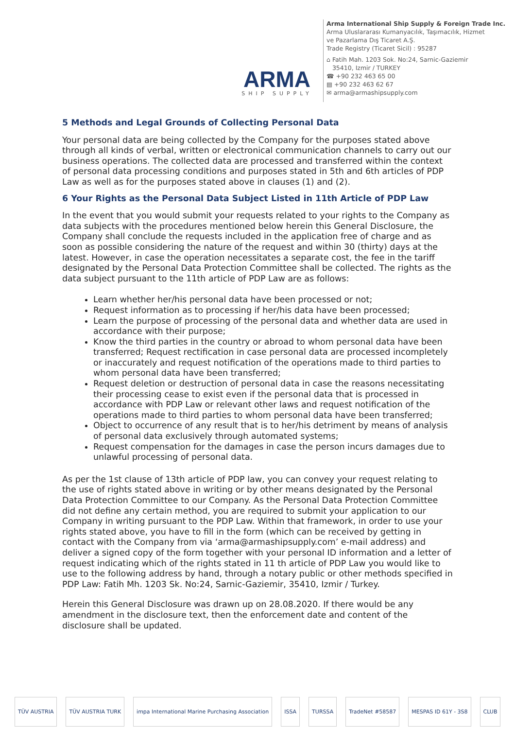ARMA
SHIP SUPPLY
Arma International Ship Supply & Foreign Trade Inc.
Arma Uluslararası Kumanyacılık, Taşımacılık, Hizmet
ve Pazarlama Dış Ticaret A.Ş.
Trade Registry (Ticaret Sicil) : 95287
⌂ Fatih Mah. 1203 Sok. No:24, Sarnic-Gaziemir
35410, Izmir / TURKEY
☎ +90 232 463 65 00
▤ +90 232 463 62 67
✉ arma@armashipsupply.com
5 Methods and Legal Grounds of Collecting Personal Data
Your personal data are being collected by the Company for the purposes stated above through all kinds of verbal, written or electronical communication channels to carry out our business operations. The collected data are processed and transferred within the context of personal data processing conditions and purposes stated in 5th and 6th articles of PDP Law as well as for the purposes stated above in clauses (1) and (2).
6 Your Rights as the Personal Data Subject Listed in 11th Article of PDP Law
In the event that you would submit your requests related to your rights to the Company as data subjects with the procedures mentioned below herein this General Disclosure, the Company shall conclude the requests included in the application free of charge and as soon as possible considering the nature of the request and within 30 (thirty) days at the latest. However, in case the operation necessitates a separate cost, the fee in the tariff designated by the Personal Data Protection Committee shall be collected. The rights as the data subject pursuant to the 11th article of PDP Law are as follows:
Learn whether her/his personal data have been processed or not;
Request information as to processing if her/his data have been processed;
Learn the purpose of processing of the personal data and whether data are used in accordance with their purpose;
Know the third parties in the country or abroad to whom personal data have been transferred; Request rectification in case personal data are processed incompletely or inaccurately and request notification of the operations made to third parties to whom personal data have been transferred;
Request deletion or destruction of personal data in case the reasons necessitating their processing cease to exist even if the personal data that is processed in accordance with PDP Law or relevant other laws and request notification of the operations made to third parties to whom personal data have been transferred;
Object to occurrence of any result that is to her/his detriment by means of analysis of personal data exclusively through automated systems;
Request compensation for the damages in case the person incurs damages due to unlawful processing of personal data.
As per the 1st clause of 13th article of PDP law, you can convey your request relating to the use of rights stated above in writing or by other means designated by the Personal Data Protection Committee to our Company. As the Personal Data Protection Committee did not define any certain method, you are required to submit your application to our Company in writing pursuant to the PDP Law. Within that framework, in order to use your rights stated above, you have to fill in the form (which can be received by getting in contact with the Company from via ‘arma@armashipsupply.com’ e-mail address) and deliver a signed copy of the form together with your personal ID information and a letter of request indicating which of the rights stated in 11 th article of PDP Law you would like to use to the following address by hand, through a notary public or other methods specified in PDP Law: Fatih Mh. 1203 Sk. No:24, Sarnic-Gaziemir, 35410, Izmir / Turkey.
Herein this General Disclosure was drawn up on 28.08.2020. If there would be any amendment in the disclosure text, then the enforcement date and content of the disclosure shall be updated.
TÜV AUSTRIA TÜV AUSTRIA TURK impa International Marine Purchasing Association
ISSA TURSSA TradeNet #58587 MESPAS ID 61Y - 3S8 CLUB